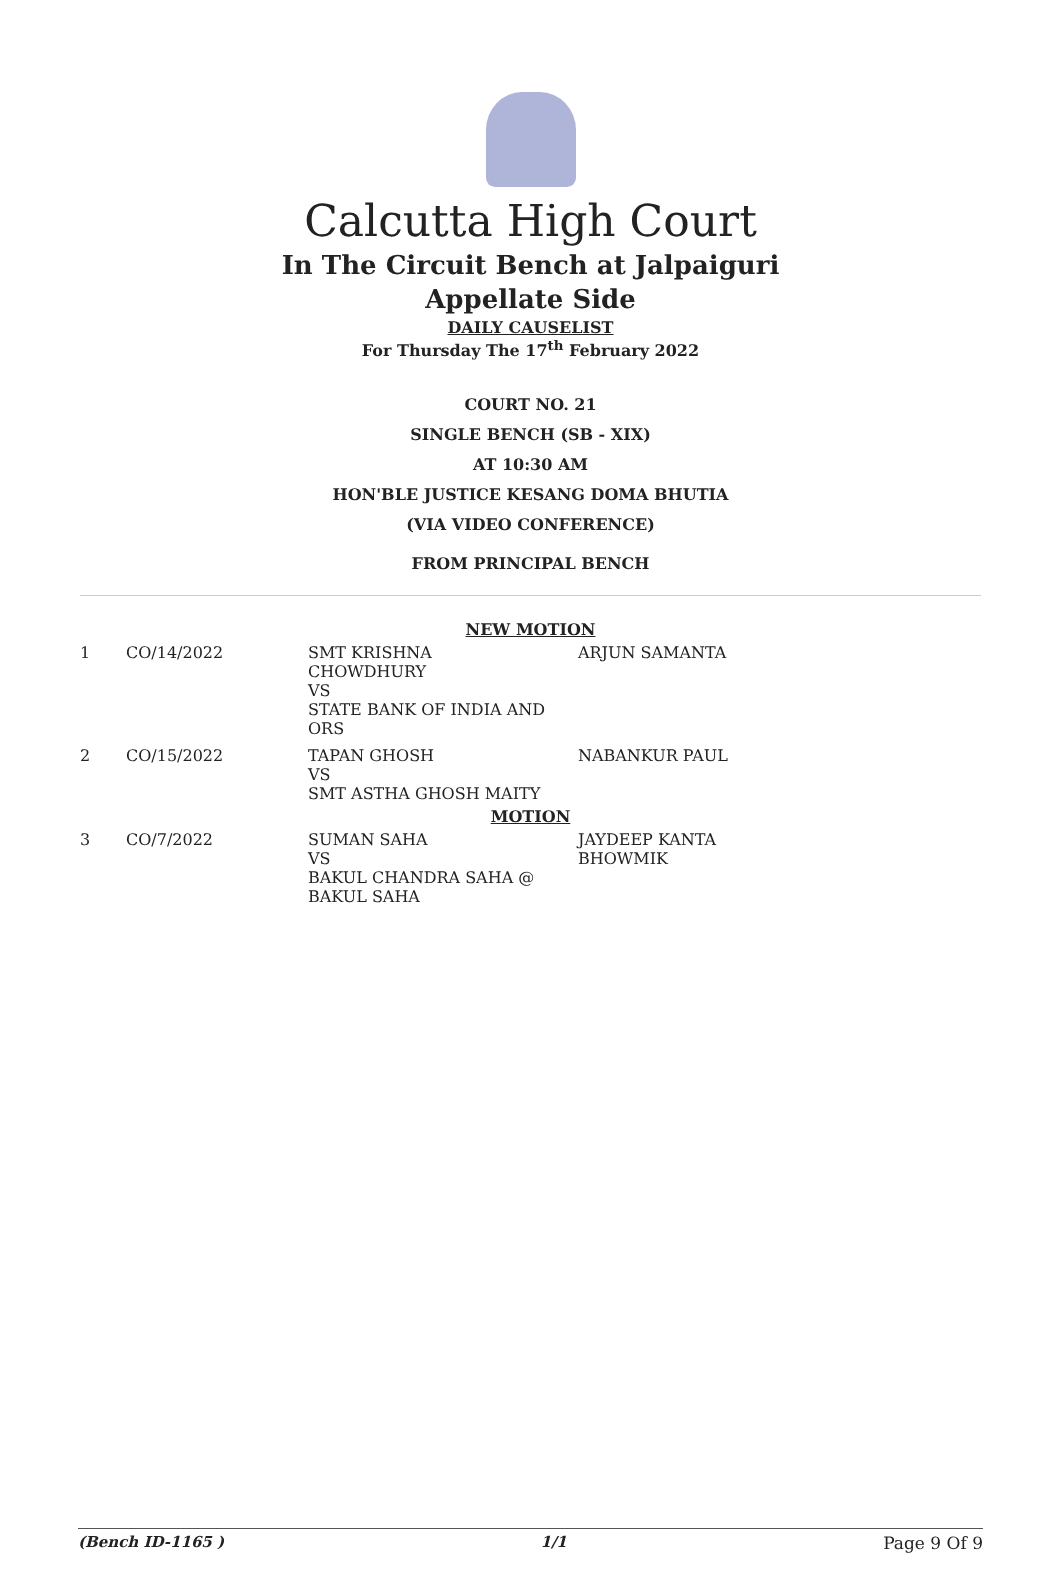Calcutta High Court
In The Circuit Bench at Jalpaiguri
Appellate Side
DAILY CAUSELIST
For Thursday The 17<sup>th</sup> February 2022
COURT NO. 21
SINGLE BENCH (SB - XIX)
AT 10:30 AM
HON'BLE JUSTICE KESANG DOMA BHUTIA
(VIA VIDEO CONFERENCE)
FROM PRINCIPAL BENCH
NEW MOTION
| 1 | CO/14/2022 | SMT KRISHNA CHOWDHURY VS STATE BANK OF INDIA AND ORS | ARJUN SAMANTA |
| 2 | CO/15/2022 | TAPAN GHOSH VS SMT ASTHA GHOSH MAITY | NABANKUR PAUL |
MOTION
| 3 | CO/7/2022 | SUMAN SAHA VS BAKUL CHANDRA SAHA @ BAKUL SAHA | JAYDEEP KANTA BHOWMIK |
(Bench ID-1165 ) 1/1 Page 9 Of 9